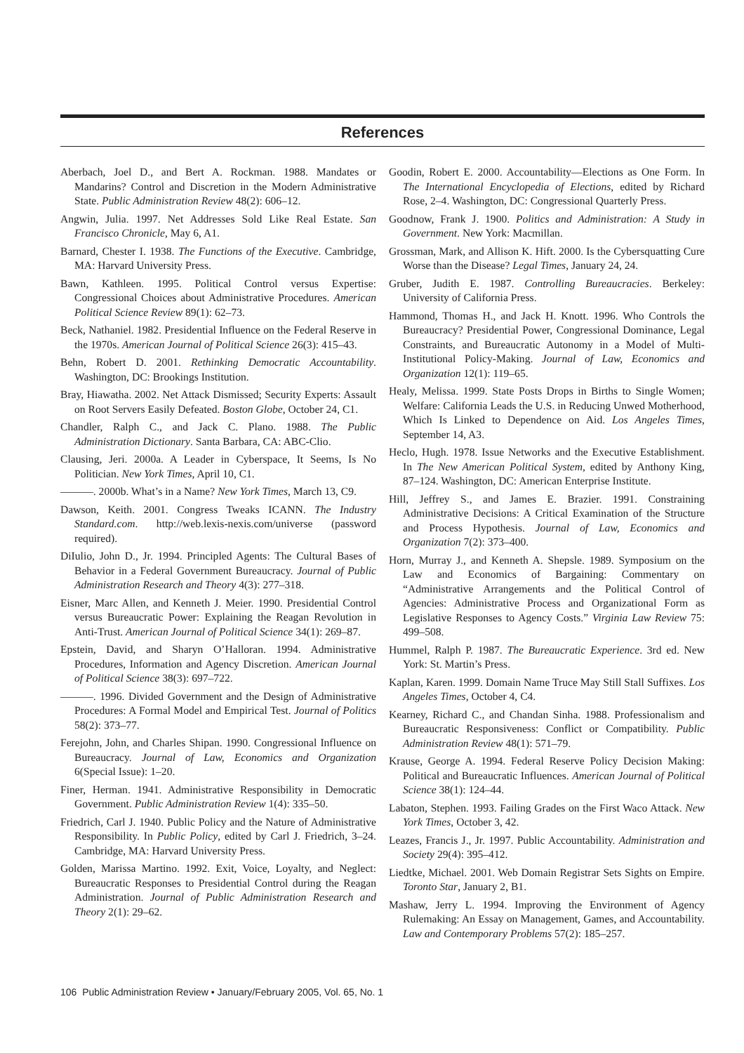References
Aberbach, Joel D., and Bert A. Rockman. 1988. Mandates or Mandarins? Control and Discretion in the Modern Administrative State. Public Administration Review 48(2): 606–12.
Angwin, Julia. 1997. Net Addresses Sold Like Real Estate. San Francisco Chronicle, May 6, A1.
Barnard, Chester I. 1938. The Functions of the Executive. Cambridge, MA: Harvard University Press.
Bawn, Kathleen. 1995. Political Control versus Expertise: Congressional Choices about Administrative Procedures. American Political Science Review 89(1): 62–73.
Beck, Nathaniel. 1982. Presidential Influence on the Federal Reserve in the 1970s. American Journal of Political Science 26(3): 415–43.
Behn, Robert D. 2001. Rethinking Democratic Accountability. Washington, DC: Brookings Institution.
Bray, Hiawatha. 2002. Net Attack Dismissed; Security Experts: Assault on Root Servers Easily Defeated. Boston Globe, October 24, C1.
Chandler, Ralph C., and Jack C. Plano. 1988. The Public Administration Dictionary. Santa Barbara, CA: ABC-Clio.
Clausing, Jeri. 2000a. A Leader in Cyberspace, It Seems, Is No Politician. New York Times, April 10, C1.
———. 2000b. What’s in a Name? New York Times, March 13, C9.
Dawson, Keith. 2001. Congress Tweaks ICANN. The Industry Standard.com. http://web.lexis-nexis.com/universe (password required).
DiIulio, John D., Jr. 1994. Principled Agents: The Cultural Bases of Behavior in a Federal Government Bureaucracy. Journal of Public Administration Research and Theory 4(3): 277–318.
Eisner, Marc Allen, and Kenneth J. Meier. 1990. Presidential Control versus Bureaucratic Power: Explaining the Reagan Revolution in Anti-Trust. American Journal of Political Science 34(1): 269–87.
Epstein, David, and Sharyn O’Halloran. 1994. Administrative Procedures, Information and Agency Discretion. American Journal of Political Science 38(3): 697–722.
———. 1996. Divided Government and the Design of Administrative Procedures: A Formal Model and Empirical Test. Journal of Politics 58(2): 373–77.
Ferejohn, John, and Charles Shipan. 1990. Congressional Influence on Bureaucracy. Journal of Law, Economics and Organization 6(Special Issue): 1–20.
Finer, Herman. 1941. Administrative Responsibility in Democratic Government. Public Administration Review 1(4): 335–50.
Friedrich, Carl J. 1940. Public Policy and the Nature of Administrative Responsibility. In Public Policy, edited by Carl J. Friedrich, 3–24. Cambridge, MA: Harvard University Press.
Golden, Marissa Martino. 1992. Exit, Voice, Loyalty, and Neglect: Bureaucratic Responses to Presidential Control during the Reagan Administration. Journal of Public Administration Research and Theory 2(1): 29–62.
Goodin, Robert E. 2000. Accountability—Elections as One Form. In The International Encyclopedia of Elections, edited by Richard Rose, 2–4. Washington, DC: Congressional Quarterly Press.
Goodnow, Frank J. 1900. Politics and Administration: A Study in Government. New York: Macmillan.
Grossman, Mark, and Allison K. Hift. 2000. Is the Cybersquatting Cure Worse than the Disease? Legal Times, January 24, 24.
Gruber, Judith E. 1987. Controlling Bureaucracies. Berkeley: University of California Press.
Hammond, Thomas H., and Jack H. Knott. 1996. Who Controls the Bureaucracy? Presidential Power, Congressional Dominance, Legal Constraints, and Bureaucratic Autonomy in a Model of Multi-Institutional Policy-Making. Journal of Law, Economics and Organization 12(1): 119–65.
Healy, Melissa. 1999. State Posts Drops in Births to Single Women; Welfare: California Leads the U.S. in Reducing Unwed Motherhood, Which Is Linked to Dependence on Aid. Los Angeles Times, September 14, A3.
Heclo, Hugh. 1978. Issue Networks and the Executive Establishment. In The New American Political System, edited by Anthony King, 87–124. Washington, DC: American Enterprise Institute.
Hill, Jeffrey S., and James E. Brazier. 1991. Constraining Administrative Decisions: A Critical Examination of the Structure and Process Hypothesis. Journal of Law, Economics and Organization 7(2): 373–400.
Horn, Murray J., and Kenneth A. Shepsle. 1989. Symposium on the Law and Economics of Bargaining: Commentary on “Administrative Arrangements and the Political Control of Agencies: Administrative Process and Organizational Form as Legislative Responses to Agency Costs.” Virginia Law Review 75: 499–508.
Hummel, Ralph P. 1987. The Bureaucratic Experience. 3rd ed. New York: St. Martin’s Press.
Kaplan, Karen. 1999. Domain Name Truce May Still Stall Suffixes. Los Angeles Times, October 4, C4.
Kearney, Richard C., and Chandan Sinha. 1988. Professionalism and Bureaucratic Responsiveness: Conflict or Compatibility. Public Administration Review 48(1): 571–79.
Krause, George A. 1994. Federal Reserve Policy Decision Making: Political and Bureaucratic Influences. American Journal of Political Science 38(1): 124–44.
Labaton, Stephen. 1993. Failing Grades on the First Waco Attack. New York Times, October 3, 42.
Leazes, Francis J., Jr. 1997. Public Accountability. Administration and Society 29(4): 395–412.
Liedtke, Michael. 2001. Web Domain Registrar Sets Sights on Empire. Toronto Star, January 2, B1.
Mashaw, Jerry L. 1994. Improving the Environment of Agency Rulemaking: An Essay on Management, Games, and Accountability. Law and Contemporary Problems 57(2): 185–257.
106 Public Administration Review • January/February 2005, Vol. 65, No. 1